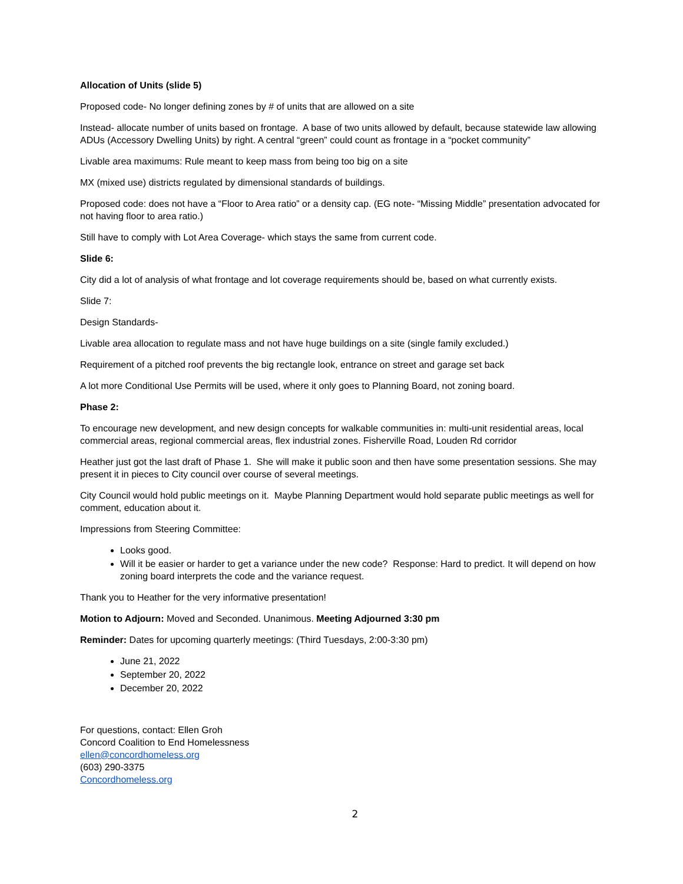Allocation of Units (slide 5)
Proposed code- No longer defining zones by # of units that are allowed on a site
Instead- allocate number of units based on frontage. A base of two units allowed by default, because statewide law allowing ADUs (Accessory Dwelling Units) by right. A central “green” could count as frontage in a “pocket community”
Livable area maximums: Rule meant to keep mass from being too big on a site
MX (mixed use) districts regulated by dimensional standards of buildings.
Proposed code: does not have a “Floor to Area ratio” or a density cap. (EG note- “Missing Middle” presentation advocated for not having floor to area ratio.)
Still have to comply with Lot Area Coverage- which stays the same from current code.
Slide 6:
City did a lot of analysis of what frontage and lot coverage requirements should be, based on what currently exists.
Slide 7:
Design Standards-
Livable area allocation to regulate mass and not have huge buildings on a site (single family excluded.)
Requirement of a pitched roof prevents the big rectangle look, entrance on street and garage set back
A lot more Conditional Use Permits will be used, where it only goes to Planning Board, not zoning board.
Phase 2:
To encourage new development, and new design concepts for walkable communities in: multi-unit residential areas, local commercial areas, regional commercial areas, flex industrial zones. Fisherville Road, Louden Rd corridor
Heather just got the last draft of Phase 1. She will make it public soon and then have some presentation sessions. She may present it in pieces to City council over course of several meetings.
City Council would hold public meetings on it. Maybe Planning Department would hold separate public meetings as well for comment, education about it.
Impressions from Steering Committee:
Looks good.
Will it be easier or harder to get a variance under the new code? Response: Hard to predict. It will depend on how zoning board interprets the code and the variance request.
Thank you to Heather for the very informative presentation!
Motion to Adjourn: Moved and Seconded. Unanimous. Meeting Adjourned 3:30 pm
Reminder: Dates for upcoming quarterly meetings: (Third Tuesdays, 2:00-3:30 pm)
June 21, 2022
September 20, 2022
December 20, 2022
For questions, contact: Ellen Groh
Concord Coalition to End Homelessness
ellen@concordhomeless.org
(603) 290-3375
Concordhomeless.org
2